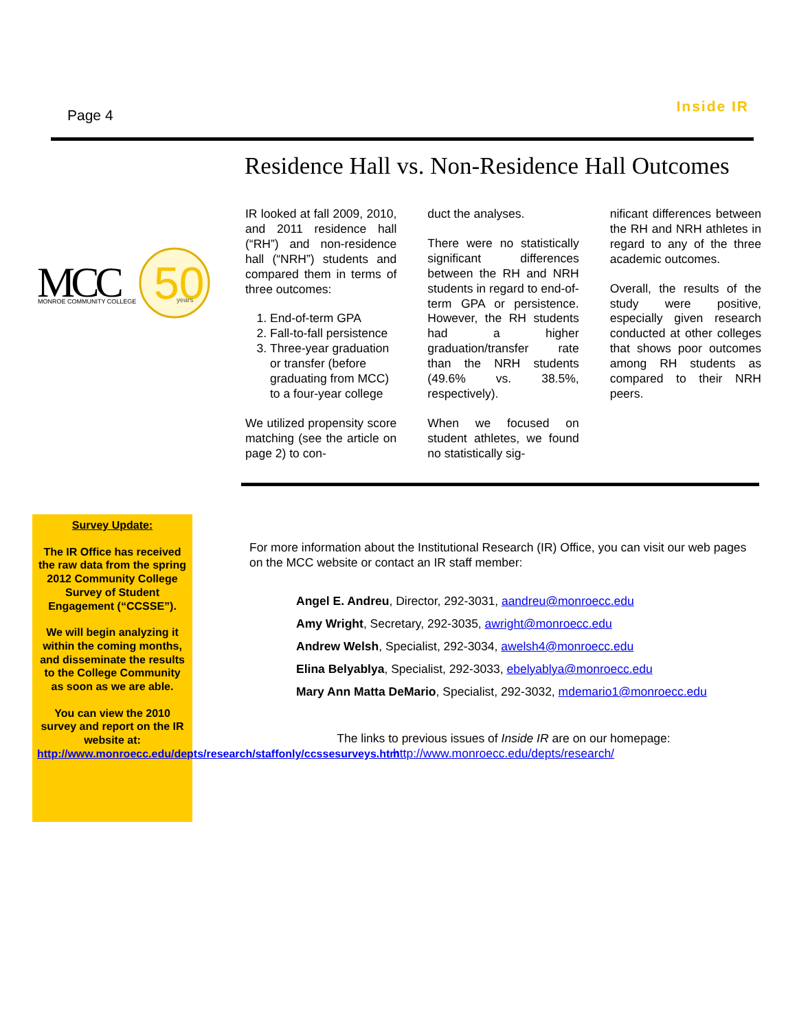Page 4
Inside IR
Residence Hall vs. Non-Residence Hall Outcomes
MCC
MONROE COMMUNITY COLLEGE
50
years
IR looked at fall 2009, 2010, and 2011 residence hall (“RH”) and non-residence hall (“NRH”) students and compared them in terms of three outcomes:
1. End-of-term GPA
2. Fall-to-fall persistence
3. Three-year graduation or transfer (before graduating from MCC) to a four-year college
We utilized propensity score matching (see the article on page 2) to con-
duct the analyses.
There were no statistically significant differences between the RH and NRH students in regard to end-of-term GPA or persistence. However, the RH students had a higher graduation/transfer rate than the NRH students (49.6% vs. 38.5%, respectively).
When we focused on student athletes, we found no statistically sig-
nificant differences between the RH and NRH athletes in regard to any of the three academic outcomes.
Overall, the results of the study were positive, especially given research conducted at other colleges that shows poor outcomes among RH students as compared to their NRH peers.
Survey Update:
The IR Office has received the raw data from the spring 2012 Community College Survey of Student Engagement (“CCSSE”).
We will begin analyzing it within the coming months, and disseminate the results to the College Community as soon as we are able.
You can view the 2010 survey and report on the IR website at: http://www.monroecc.edu/depts/research/staffonly/ccssesurveys.htm
For more information about the Institutional Research (IR) Office, you can visit our web pages on the MCC website or contact an IR staff member:
Angel E. Andreu, Director, 292-3031, aandreu@monroecc.edu
Amy Wright, Secretary, 292-3035, awright@monroecc.edu
Andrew Welsh, Specialist, 292-3034, awelsh4@monroecc.edu
Elina Belyablya, Specialist, 292-3033, ebelyablya@monroecc.edu
Mary Ann Matta DeMario, Specialist, 292-3032, mdemario1@monroecc.edu
The links to previous issues of Inside IR are on our homepage:
http://www.monroecc.edu/depts/research/